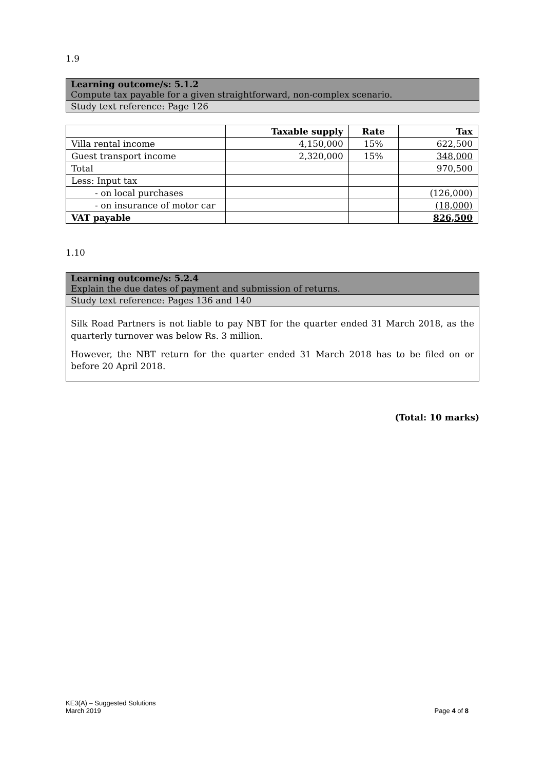1.9
Learning outcome/s: 5.1.2
Compute tax payable for a given straightforward, non-complex scenario.
Study text reference: Page 126
| | Taxable supply | Rate | Tax |
| --- | --- | --- | --- |
| Villa rental income | 4,150,000 | 15% | 622,500 |
| Guest transport income | 2,320,000 | 15% | 348,000 |
| Total | | | 970,500 |
| Less: Input tax | | | |
| - on local purchases | | | (126,000) |
| - on insurance of motor car | | | (18,000) |
| VAT payable | | | 826,500 |
1.10
Learning outcome/s: 5.2.4
Explain the due dates of payment and submission of returns.
Study text reference: Pages 136 and 140
Silk Road Partners is not liable to pay NBT for the quarter ended 31 March 2018, as the quarterly turnover was below Rs. 3 million.
However, the NBT return for the quarter ended 31 March 2018 has to be filed on or before 20 April 2018.
(Total: 10 marks)
KE3(A) – Suggested Solutions
March 2019
Page 4 of 8